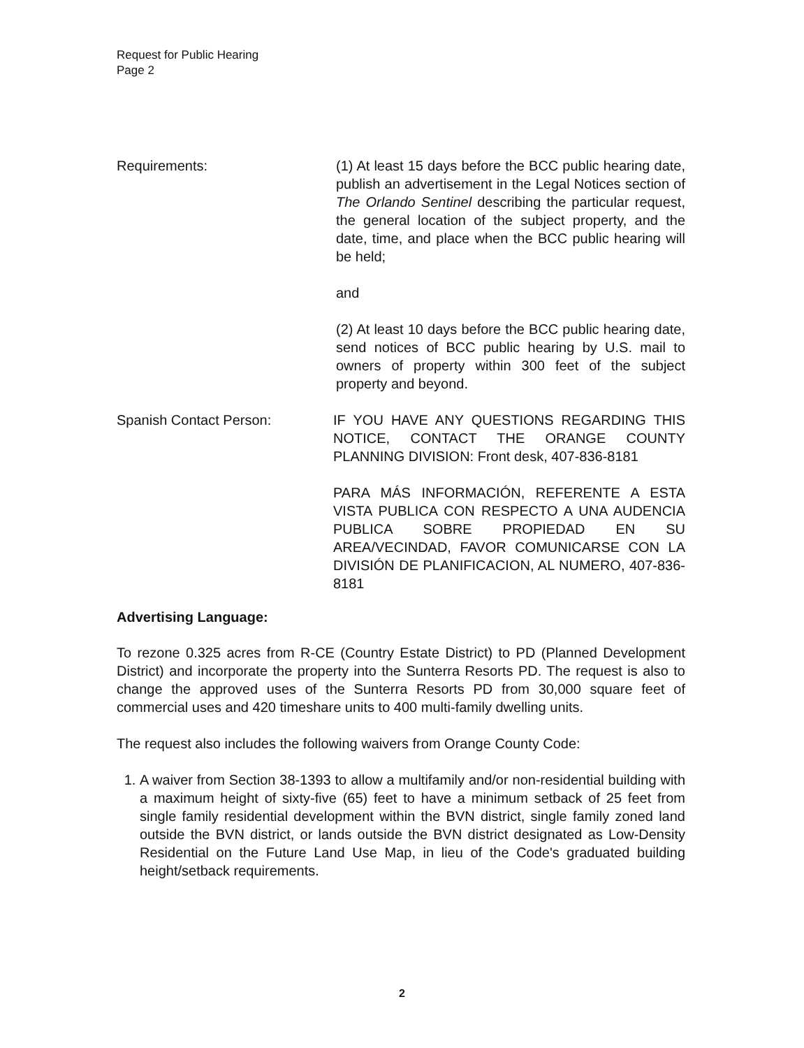Request for Public Hearing
Page 2
Requirements: (1) At least 15 days before the BCC public hearing date, publish an advertisement in the Legal Notices section of The Orlando Sentinel describing the particular request, the general location of the subject property, and the date, time, and place when the BCC public hearing will be held;
and
(2) At least 10 days before the BCC public hearing date, send notices of BCC public hearing by U.S. mail to owners of property within 300 feet of the subject property and beyond.
Spanish Contact Person: IF YOU HAVE ANY QUESTIONS REGARDING THIS NOTICE, CONTACT THE ORANGE COUNTY PLANNING DIVISION: Front desk, 407-836-8181
PARA MÁS INFORMACIÓN, REFERENTE A ESTA VISTA PUBLICA CON RESPECTO A UNA AUDENCIA PUBLICA SOBRE PROPIEDAD EN SU AREA/VECINDAD, FAVOR COMUNICARSE CON LA DIVISIÓN DE PLANIFICACION, AL NUMERO, 407-836-8181
Advertising Language:
To rezone 0.325 acres from R-CE (Country Estate District) to PD (Planned Development District) and incorporate the property into the Sunterra Resorts PD. The request is also to change the approved uses of the Sunterra Resorts PD from 30,000 square feet of commercial uses and 420 timeshare units to 400 multi-family dwelling units.
The request also includes the following waivers from Orange County Code:
1. A waiver from Section 38-1393 to allow a multifamily and/or non-residential building with a maximum height of sixty-five (65) feet to have a minimum setback of 25 feet from single family residential development within the BVN district, single family zoned land outside the BVN district, or lands outside the BVN district designated as Low-Density Residential on the Future Land Use Map, in lieu of the Code's graduated building height/setback requirements.
2